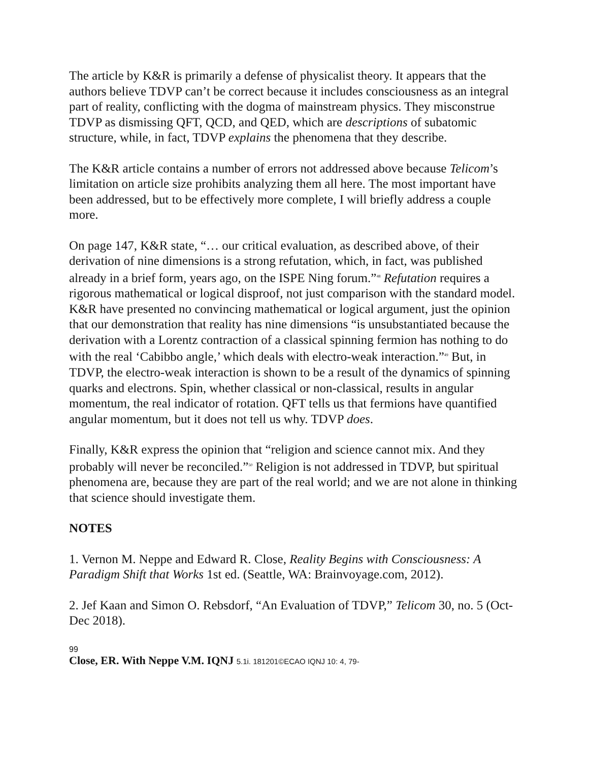The article by K&R is primarily a defense of physicalist theory. It appears that the authors believe TDVP can’t be correct because it includes consciousness as an integral part of reality, conflicting with the dogma of mainstream physics. They misconstrue TDVP as dismissing QFT, QCD, and QED, which are descriptions of subatomic structure, while, in fact, TDVP explains the phenomena that they describe.
The K&R article contains a number of errors not addressed above because Telicom’s limitation on article size prohibits analyzing them all here. The most important have been addressed, but to be effectively more complete, I will briefly address a couple more.
On page 147, K&R state, “… our critical evaluation, as described above, of their derivation of nine dimensions is a strong refutation, which, in fact, was published already in a brief form, years ago, on the ISPE Ning forum.”<sup>48</sup> Refutation requires a rigorous mathematical or logical disproof, not just comparison with the standard model. K&R have presented no convincing mathematical or logical argument, just the opinion that our demonstration that reality has nine dimensions “is unsubstantiated because the derivation with a Lorentz contraction of a classical spinning fermion has nothing to do with the real ‘Cabibbo angle,’ which deals with electro-weak interaction.”<sup>49</sup> But, in TDVP, the electro-weak interaction is shown to be a result of the dynamics of spinning quarks and electrons. Spin, whether classical or non-classical, results in angular momentum, the real indicator of rotation. QFT tells us that fermions have quantified angular momentum, but it does not tell us why. TDVP does.
Finally, K&R express the opinion that “religion and science cannot mix. And they probably will never be reconciled.”<sup>50</sup> Religion is not addressed in TDVP, but spiritual phenomena are, because they are part of the real world; and we are not alone in thinking that science should investigate them.
NOTES
1. Vernon M. Neppe and Edward R. Close, Reality Begins with Consciousness: A Paradigm Shift that Works 1st ed. (Seattle, WA: Brainvoyage.com, 2012).
2. Jef Kaan and Simon O. Rebsdorf, “An Evaluation of TDVP,” Telicom 30, no. 5 (Oct-Dec 2018).
99
Close, ER. With Neppe V.M. IQNJ 5.1i. 181201©ECAO IQNJ 10: 4, 79-